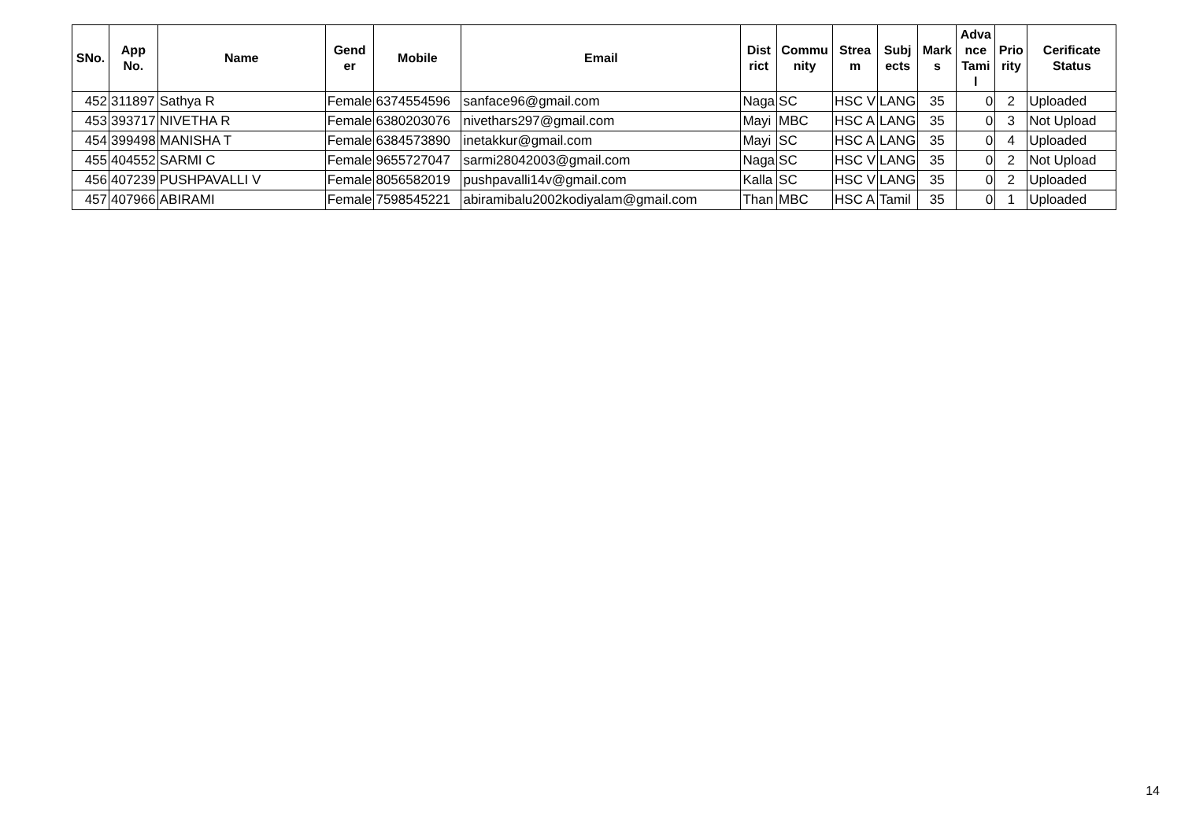| SNo. | App No. | Name | Gend er | Mobile | Email | Dist rict | Commu nity | Strea m | Subj ects | Mark s | Adva nce Tami l | Prio rity | Cerificate Status |
| --- | --- | --- | --- | --- | --- | --- | --- | --- | --- | --- | --- | --- | --- |
| 452 | 311897 | Sathya R | Female | 6374554596 | sanface96@gmail.com | Naga | SC | HSC V | LANG | 35 | 0 | 2 | Uploaded |
| 453 | 393717 | NIVETHA R | Female | 6380203076 | nivethars297@gmail.com | Mayi | MBC | HSC A | LANG | 35 | 0 | 3 | Not Upload |
| 454 | 399498 | MANISHA T | Female | 6384573890 | inetakkur@gmail.com | Mayi | SC | HSC A | LANG | 35 | 0 | 4 | Uploaded |
| 455 | 404552 | SARMI C | Female | 9655727047 | sarmi28042003@gmail.com | Naga | SC | HSC V | LANG | 35 | 0 | 2 | Not Upload |
| 456 | 407239 | PUSHPAVALLI V | Female | 8056582019 | pushpavalli14v@gmail.com | Kalla | SC | HSC V | LANG | 35 | 0 | 2 | Uploaded |
| 457 | 407966 | ABIRAMI | Female | 7598545221 | abiramibalu2002kodiyalam@gmail.com | Than | MBC | HSC A | Tamil | 35 | 0 | 1 | Uploaded |
14